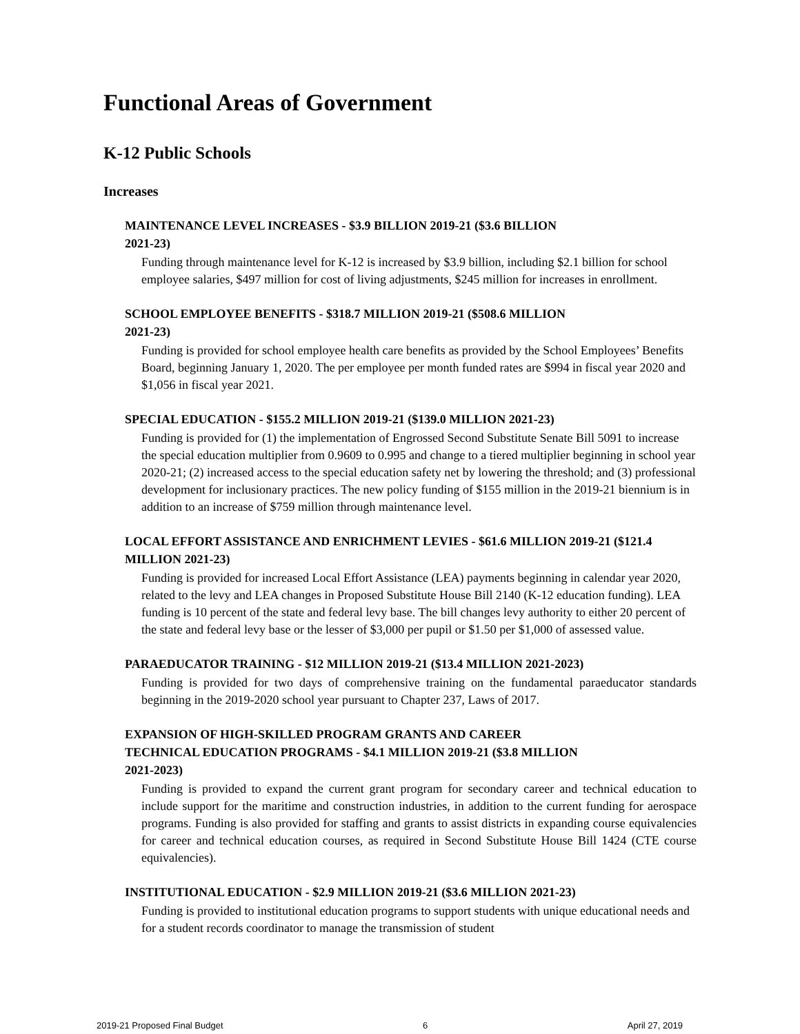Functional Areas of Government
K-12 Public Schools
Increases
MAINTENANCE LEVEL INCREASES - $3.9 BILLION 2019-21 ($3.6 BILLION
2021-23)
Funding through maintenance level for K-12 is increased by $3.9 billion, including $2.1 billion for school employee salaries, $497 million for cost of living adjustments, $245 million for increases in enrollment.
SCHOOL EMPLOYEE BENEFITS - $318.7 MILLION 2019-21 ($508.6 MILLION
2021-23)
Funding is provided for school employee health care benefits as provided by the School Employees’ Benefits Board, beginning January 1, 2020. The per employee per month funded rates are $994 in fiscal year 2020 and $1,056 in fiscal year 2021.
SPECIAL EDUCATION - $155.2 MILLION 2019-21 ($139.0 MILLION 2021-23)
Funding is provided for (1) the implementation of Engrossed Second Substitute Senate Bill 5091 to increase the special education multiplier from 0.9609 to 0.995 and change to a tiered multiplier beginning in school year 2020-21; (2) increased access to the special education safety net by lowering the threshold; and (3) professional development for inclusionary practices. The new policy funding of $155 million in the 2019-21 biennium is in addition to an increase of $759 million through maintenance level.
LOCAL EFFORT ASSISTANCE AND ENRICHMENT LEVIES - $61.6 MILLION 2019-21 ($121.4 MILLION 2021-23)
Funding is provided for increased Local Effort Assistance (LEA) payments beginning in calendar year 2020, related to the levy and LEA changes in Proposed Substitute House Bill 2140 (K-12 education funding). LEA funding is 10 percent of the state and federal levy base. The bill changes levy authority to either 20 percent of the state and federal levy base or the lesser of $3,000 per pupil or $1.50 per $1,000 of assessed value.
PARAEDUCATOR TRAINING - $12 MILLION 2019-21 ($13.4 MILLION 2021-2023)
Funding is provided for two days of comprehensive training on the fundamental paraeducator standards beginning in the 2019-2020 school year pursuant to Chapter 237, Laws of 2017.
EXPANSION OF HIGH-SKILLED PROGRAM GRANTS AND CAREER
TECHNICAL EDUCATION PROGRAMS - $4.1 MILLION 2019-21 ($3.8 MILLION
2021-2023)
Funding is provided to expand the current grant program for secondary career and technical education to include support for the maritime and construction industries, in addition to the current funding for aerospace programs. Funding is also provided for staffing and grants to assist districts in expanding course equivalencies for career and technical education courses, as required in Second Substitute House Bill 1424 (CTE course equivalencies).
INSTITUTIONAL EDUCATION - $2.9 MILLION 2019-21 ($3.6 MILLION 2021-23)
Funding is provided to institutional education programs to support students with unique educational needs and for a student records coordinator to manage the transmission of student
2019-21 Proposed Final Budget 6 April 27, 2019